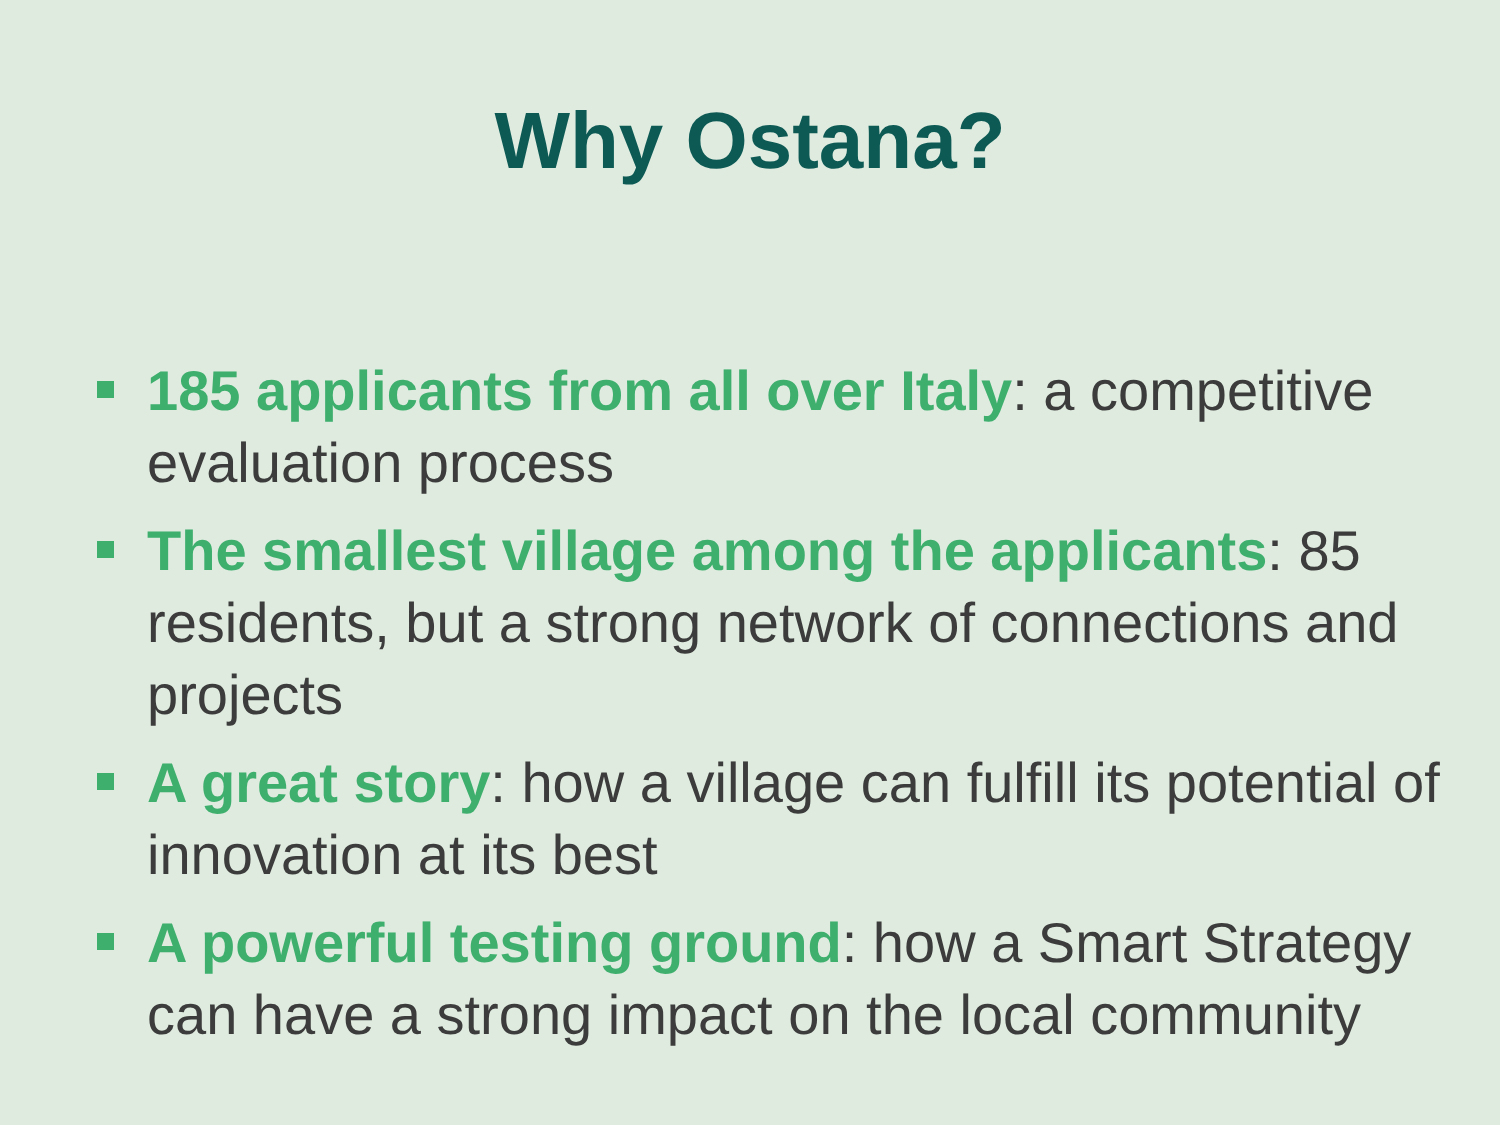Why Ostana?
185 applicants from all over Italy: a competitive evaluation process
The smallest village among the applicants: 85 residents, but a strong network of connections and projects
A great story: how a village can fulfill its potential of innovation at its best
A powerful testing ground: how a Smart Strategy can have a strong impact on the local community